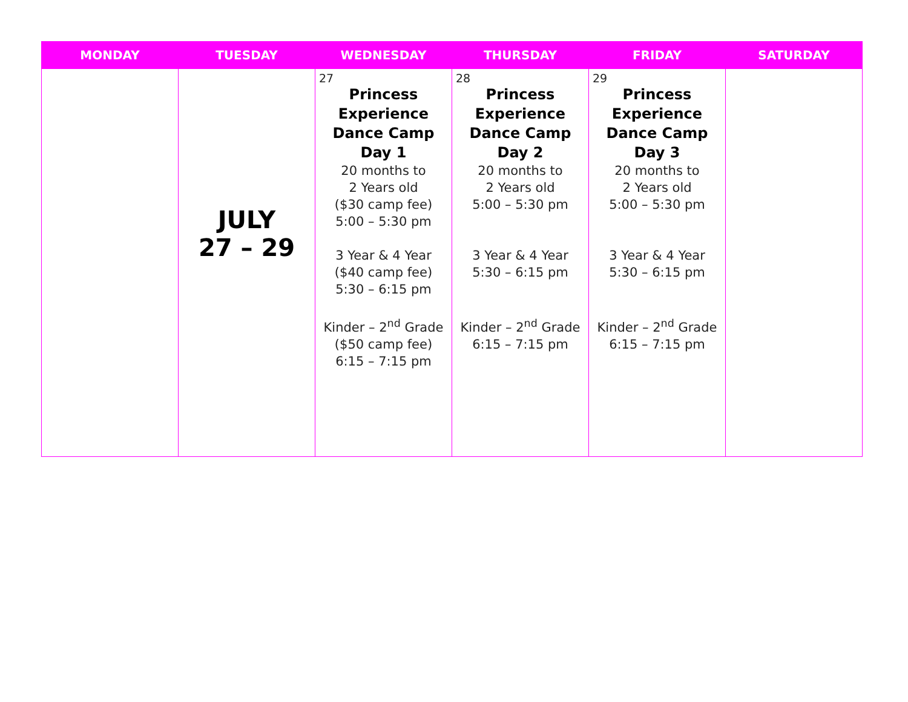| MONDAY | TUESDAY | WEDNESDAY | THURSDAY | FRIDAY | SATURDAY |
| --- | --- | --- | --- | --- | --- |
| | JULY 27 – 29 | 27 Princess Experience Dance Camp Day 1 20 months to 2 Years old ($30 camp fee) 5:00 – 5:30 pm 3 Year & 4 Year ($40 camp fee) 5:30 – 6:15 pm Kinder – 2<sup>nd</sup> Grade ($50 camp fee) 6:15 – 7:15 pm | 28 Princess Experience Dance Camp Day 2 20 months to 2 Years old 5:00 – 5:30 pm 3 Year & 4 Year 5:30 – 6:15 pm Kinder – 2<sup>nd</sup> Grade 6:15 – 7:15 pm | 29 Princess Experience Dance Camp Day 3 20 months to 2 Years old 5:00 – 5:30 pm 3 Year & 4 Year 5:30 – 6:15 pm Kinder – 2<sup>nd</sup> Grade 6:15 – 7:15 pm | |